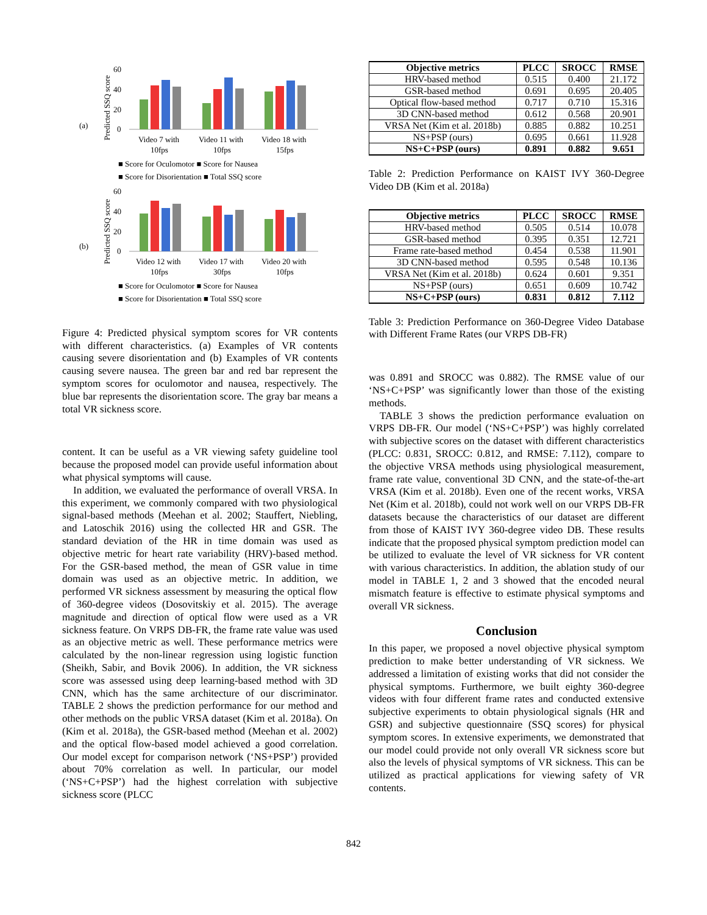(a)
Predicted SSQ score
60
40
20
0
Video 7 with
10fps
Video 11 with
10fps
Video 18 with
15fps
■ Score for Oculomotor ■ Score for Nausea
■ Score for Disorientation ■ Total SSQ score
(b)
Predicted SSQ score
60
40
20
0
Video 12 with
10fps
Video 17 with
30fps
Video 20 with
10fps
■ Score for Oculomotor ■ Score for Nausea
■ Score for Disorientation ■ Total SSQ score
Figure 4: Predicted physical symptom scores for VR contents with different characteristics. (a) Examples of VR contents causing severe disorientation and (b) Examples of VR contents causing severe nausea. The green bar and red bar represent the symptom scores for oculomotor and nausea, respectively. The blue bar represents the disorientation score. The gray bar means a total VR sickness score.
content. It can be useful as a VR viewing safety guideline tool because the proposed model can provide useful information about what physical symptoms will cause.
In addition, we evaluated the performance of overall VRSA. In this experiment, we commonly compared with two physiological signal-based methods (Meehan et al. 2002; Stauffert, Niebling, and Latoschik 2016) using the collected HR and GSR. The standard deviation of the HR in time domain was used as objective metric for heart rate variability (HRV)-based method. For the GSR-based method, the mean of GSR value in time domain was used as an objective metric. In addition, we performed VR sickness assessment by measuring the optical flow of 360-degree videos (Dosovitskiy et al. 2015). The average magnitude and direction of optical flow were used as a VR sickness feature. On VRPS DB-FR, the frame rate value was used as an objective metric as well. These performance metrics were calculated by the non-linear regression using logistic function (Sheikh, Sabir, and Bovik 2006). In addition, the VR sickness score was assessed using deep learning-based method with 3D CNN, which has the same architecture of our discriminator. TABLE 2 shows the prediction performance for our method and other methods on the public VRSA dataset (Kim et al. 2018a). On (Kim et al. 2018a), the GSR-based method (Meehan et al. 2002) and the optical flow-based model achieved a good correlation. Our model except for comparison network (‘NS+PSP’) provided about 70% correlation as well. In particular, our model (‘NS+C+PSP’) had the highest correlation with subjective sickness score (PLCC
| Objective metrics | PLCC | SROCC | RMSE |
| --- | --- | --- | --- |
| HRV-based method | 0.515 | 0.400 | 21.172 |
| GSR-based method | 0.691 | 0.695 | 20.405 |
| Optical flow-based method | 0.717 | 0.710 | 15.316 |
| 3D CNN-based method | 0.612 | 0.568 | 20.901 |
| VRSA Net (Kim et al. 2018b) | 0.885 | 0.882 | 10.251 |
| NS+PSP (ours) | 0.695 | 0.661 | 11.928 |
| NS+C+PSP (ours) | 0.891 | 0.882 | 9.651 |
Table 2: Prediction Performance on KAIST IVY 360-Degree Video DB (Kim et al. 2018a)
| Objective metrics | PLCC | SROCC | RMSE |
| --- | --- | --- | --- |
| HRV-based method | 0.505 | 0.514 | 10.078 |
| GSR-based method | 0.395 | 0.351 | 12.721 |
| Frame rate-based method | 0.454 | 0.538 | 11.901 |
| 3D CNN-based method | 0.595 | 0.548 | 10.136 |
| VRSA Net (Kim et al. 2018b) | 0.624 | 0.601 | 9.351 |
| NS+PSP (ours) | 0.651 | 0.609 | 10.742 |
| NS+C+PSP (ours) | 0.831 | 0.812 | 7.112 |
Table 3: Prediction Performance on 360-Degree Video Database with Different Frame Rates (our VRPS DB-FR)
was 0.891 and SROCC was 0.882). The RMSE value of our ‘NS+C+PSP’ was significantly lower than those of the existing methods.
TABLE 3 shows the prediction performance evaluation on VRPS DB-FR. Our model (‘NS+C+PSP’) was highly correlated with subjective scores on the dataset with different characteristics (PLCC: 0.831, SROCC: 0.812, and RMSE: 7.112), compare to the objective VRSA methods using physiological measurement, frame rate value, conventional 3D CNN, and the state-of-the-art VRSA (Kim et al. 2018b). Even one of the recent works, VRSA Net (Kim et al. 2018b), could not work well on our VRPS DB-FR datasets because the characteristics of our dataset are different from those of KAIST IVY 360-degree video DB. These results indicate that the proposed physical symptom prediction model can be utilized to evaluate the level of VR sickness for VR content with various characteristics. In addition, the ablation study of our model in TABLE 1, 2 and 3 showed that the encoded neural mismatch feature is effective to estimate physical symptoms and overall VR sickness.
Conclusion
In this paper, we proposed a novel objective physical symptom prediction to make better understanding of VR sickness. We addressed a limitation of existing works that did not consider the physical symptoms. Furthermore, we built eighty 360-degree videos with four different frame rates and conducted extensive subjective experiments to obtain physiological signals (HR and GSR) and subjective questionnaire (SSQ scores) for physical symptom scores. In extensive experiments, we demonstrated that our model could provide not only overall VR sickness score but also the levels of physical symptoms of VR sickness. This can be utilized as practical applications for viewing safety of VR contents.
842